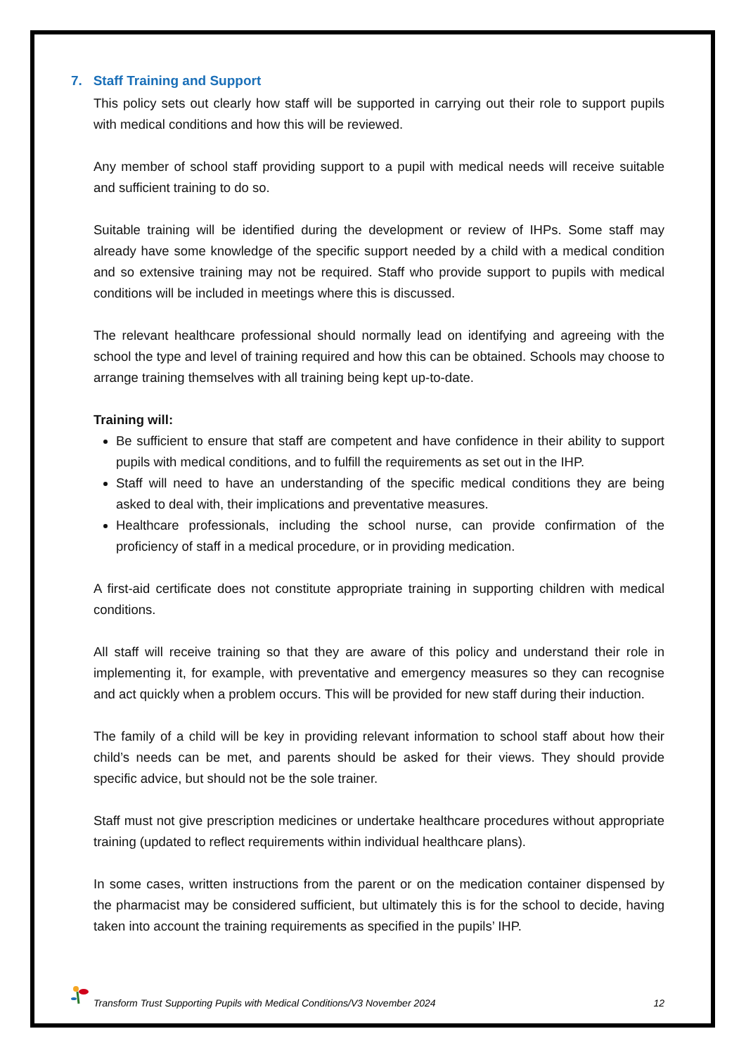7. Staff Training and Support
This policy sets out clearly how staff will be supported in carrying out their role to support pupils with medical conditions and how this will be reviewed.
Any member of school staff providing support to a pupil with medical needs will receive suitable and sufficient training to do so.
Suitable training will be identified during the development or review of IHPs. Some staff may already have some knowledge of the specific support needed by a child with a medical condition and so extensive training may not be required. Staff who provide support to pupils with medical conditions will be included in meetings where this is discussed.
The relevant healthcare professional should normally lead on identifying and agreeing with the school the type and level of training required and how this can be obtained. Schools may choose to arrange training themselves with all training being kept up-to-date.
Training will:
Be sufficient to ensure that staff are competent and have confidence in their ability to support pupils with medical conditions, and to fulfill the requirements as set out in the IHP.
Staff will need to have an understanding of the specific medical conditions they are being asked to deal with, their implications and preventative measures.
Healthcare professionals, including the school nurse, can provide confirmation of the proficiency of staff in a medical procedure, or in providing medication.
A first-aid certificate does not constitute appropriate training in supporting children with medical conditions.
All staff will receive training so that they are aware of this policy and understand their role in implementing it, for example, with preventative and emergency measures so they can recognise and act quickly when a problem occurs. This will be provided for new staff during their induction.
The family of a child will be key in providing relevant information to school staff about how their child’s needs can be met, and parents should be asked for their views. They should provide specific advice, but should not be the sole trainer.
Staff must not give prescription medicines or undertake healthcare procedures without appropriate training (updated to reflect requirements within individual healthcare plans).
In some cases, written instructions from the parent or on the medication container dispensed by the pharmacist may be considered sufficient, but ultimately this is for the school to decide, having taken into account the training requirements as specified in the pupils’ IHP.
Transform Trust Supporting Pupils with Medical Conditions/V3 November 2024 12